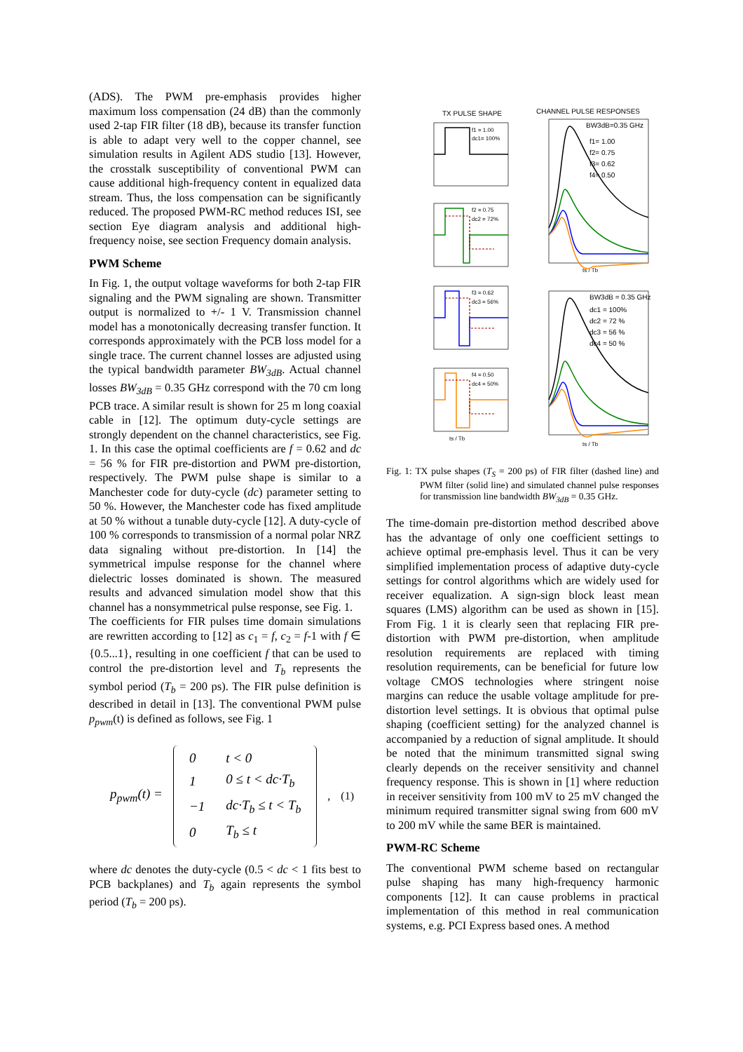(ADS). The PWM pre-emphasis provides higher maximum loss compensation (24 dB) than the commonly used 2-tap FIR filter (18 dB), because its transfer function is able to adapt very well to the copper channel, see simulation results in Agilent ADS studio [13]. However, the crosstalk susceptibility of conventional PWM can cause additional high-frequency content in equalized data stream. Thus, the loss compensation can be significantly reduced. The proposed PWM-RC method reduces ISI, see section Eye diagram analysis and additional high-frequency noise, see section Frequency domain analysis.
PWM Scheme
In Fig. 1, the output voltage waveforms for both 2-tap FIR signaling and the PWM signaling are shown. Transmitter output is normalized to +/- 1 V. Transmission channel model has a monotonically decreasing transfer function. It corresponds approximately with the PCB loss model for a single trace. The current channel losses are adjusted using the typical bandwidth parameter BW<sub>3dB</sub>. Actual channel losses BW<sub>3dB</sub> = 0.35 GHz correspond with the 70 cm long PCB trace. A similar result is shown for 25 m long coaxial cable in [12]. The optimum duty-cycle settings are strongly dependent on the channel characteristics, see Fig. 1. In this case the optimal coefficients are f = 0.62 and dc = 56 % for FIR pre-distortion and PWM pre-distortion, respectively. The PWM pulse shape is similar to a Manchester code for duty-cycle (dc) parameter setting to 50 %. However, the Manchester code has fixed amplitude at 50 % without a tunable duty-cycle [12]. A duty-cycle of 100 % corresponds to transmission of a normal polar NRZ data signaling without pre-distortion. In [14] the symmetrical impulse response for the channel where dielectric losses dominated is shown. The measured results and advanced simulation model show that this channel has a nonsymmetrical pulse response, see Fig. 1.
The coefficients for FIR pulses time domain simulations are rewritten according to [12] as c<sub>1</sub> = f, c<sub>2</sub> = f-1 with f ∈ {0.5...1}, resulting in one coefficient f that can be used to control the pre-distortion level and T<sub>b</sub> represents the symbol period (T<sub>b</sub> = 200 ps). The FIR pulse definition is described in detail in [13]. The conventional PWM pulse p<sub>pwm</sub>(t) is defined as follows, see Fig. 1
p<sub>pwm</sub>(t) =
| 0 | t < 0 |
| 1 | 0 ≤ t < dc·T<sub>b</sub> |
| −1 | dc·T<sub>b</sub> ≤ t < T<sub>b</sub> |
| 0 | T<sub>b</sub> ≤ t |
, (1)
where dc denotes the duty-cycle (0.5 < dc < 1 fits best to PCB backplanes) and T<sub>b</sub> again represents the symbol period (T<sub>b</sub> = 200 ps).
TX PULSE SHAPE
CHANNEL PULSE RESPONSES
f1 = 1.00
dc1= 100%
f2 = 0.75
dc2 = 72%
f3 = 0.62
dc3 = 56%
f4 = 0.50
dc4 = 50%
ts / Tb
ts / Tb
ts / Tb
BW3dB=0.35 GHz
f1= 1.00
f2= 0.75
f3= 0.62
f4= 0.50
BW3dB = 0.35 GHz
dc1 = 100%
dc2 = 72 %
dc3 = 56 %
dc4 = 50 %
Fig. 1: TX pulse shapes (T<sub>S</sub> = 200 ps) of FIR filter (dashed line) and PWM filter (solid line) and simulated channel pulse responses for transmission line bandwidth BW<sub>3dB</sub> = 0.35 GHz.
The time-domain pre-distortion method described above has the advantage of only one coefficient settings to achieve optimal pre-emphasis level. Thus it can be very simplified implementation process of adaptive duty-cycle settings for control algorithms which are widely used for receiver equalization. A sign-sign block least mean squares (LMS) algorithm can be used as shown in [15]. From Fig. 1 it is clearly seen that replacing FIR pre-distortion with PWM pre-distortion, when amplitude resolution requirements are replaced with timing resolution requirements, can be beneficial for future low voltage CMOS technologies where stringent noise margins can reduce the usable voltage amplitude for pre-distortion level settings. It is obvious that optimal pulse shaping (coefficient setting) for the analyzed channel is accompanied by a reduction of signal amplitude. It should be noted that the minimum transmitted signal swing clearly depends on the receiver sensitivity and channel frequency response. This is shown in [1] where reduction in receiver sensitivity from 100 mV to 25 mV changed the minimum required transmitter signal swing from 600 mV to 200 mV while the same BER is maintained.
PWM-RC Scheme
The conventional PWM scheme based on rectangular pulse shaping has many high-frequency harmonic components [12]. It can cause problems in practical implementation of this method in real communication systems, e.g. PCI Express based ones. A method